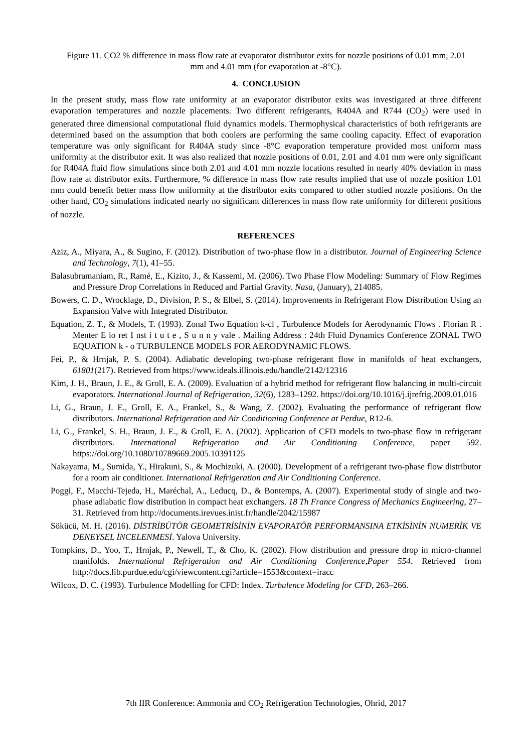Figure 11. CO2 % difference in mass flow rate at evaporator distributor exits for nozzle positions of 0.01 mm, 2.01 mm and 4.01 mm (for evaporation at -8°C).
4. CONCLUSION
In the present study, mass flow rate uniformity at an evaporator distributor exits was investigated at three different evaporation temperatures and nozzle placements. Two different refrigerants, R404A and R744 (CO<sub>2</sub>) were used in generated three dimensional computational fluid dynamics models. Thermophysical characteristics of both refrigerants are determined based on the assumption that both coolers are performing the same cooling capacity. Effect of evaporation temperature was only significant for R404A study since -8°C evaporation temperature provided most uniform mass uniformity at the distributor exit. It was also realized that nozzle positions of 0.01, 2.01 and 4.01 mm were only significant for R404A fluid flow simulations since both 2.01 and 4.01 mm nozzle locations resulted in nearly 40% deviation in mass flow rate at distributor exits. Furthermore, % difference in mass flow rate results implied that use of nozzle position 1.01 mm could benefit better mass flow uniformity at the distributor exits compared to other studied nozzle positions. On the other hand, CO<sub>2</sub> simulations indicated nearly no significant differences in mass flow rate uniformity for different positions of nozzle.
REFERENCES
Aziz, A., Miyara, A., & Sugino, F. (2012). Distribution of two-phase flow in a distributor. Journal of Engineering Science and Technology, 7(1), 41–55.
Balasubramaniam, R., Ramé, E., Kizito, J., & Kassemi, M. (2006). Two Phase Flow Modeling: Summary of Flow Regimes and Pressure Drop Correlations in Reduced and Partial Gravity. Nasa, (January), 214085.
Bowers, C. D., Wrocklage, D., Division, P. S., & Elbel, S. (2014). Improvements in Refrigerant Flow Distribution Using an Expansion Valve with Integrated Distributor.
Equation, Z. T., & Models, T. (1993). Zonal Two Equation k-cl , Turbulence Models for Aerodynamic Flows . Florian R . Menter E lo ret I nst i t u t e , S u n n y vale . Mailing Address : 24th Fluid Dynamics Conference ZONAL TWO EQUATION k - o TURBULENCE MODELS FOR AERODYNAMIC FLOWS.
Fei, P., & Hrnjak, P. S. (2004). Adiabatic developing two-phase refrigerant flow in manifolds of heat exchangers, 61801(217). Retrieved from https://www.ideals.illinois.edu/handle/2142/12316
Kim, J. H., Braun, J. E., & Groll, E. A. (2009). Evaluation of a hybrid method for refrigerant flow balancing in multi-circuit evaporators. International Journal of Refrigeration, 32(6), 1283–1292. https://doi.org/10.1016/j.ijrefrig.2009.01.016
Li, G., Braun, J. E., Groll, E. A., Frankel, S., & Wang, Z. (2002). Evaluating the performance of refrigerant flow distributors. International Refrigeration and Air Conditioning Conference at Perdue, R12-6.
Li, G., Frankel, S. H., Braun, J. E., & Groll, E. A. (2002). Application of CFD models to two-phase flow in refrigerant distributors. International Refrigeration and Air Conditioning Conference, paper 592. https://doi.org/10.1080/10789669.2005.10391125
Nakayama, M., Sumida, Y., Hirakuni, S., & Mochizuki, A. (2000). Development of a refrigerant two-phase flow distributor for a room air conditioner. International Refrigeration and Air Conditioning Conference.
Poggi, F., Macchi-Tejeda, H., Maréchal, A., Leducq, D., & Bontemps, A. (2007). Experimental study of single and two-phase adiabatic flow distribution in compact heat exchangers. 18 Th France Congress of Mechanics Engineering, 27–31. Retrieved from http://documents.irevues.inist.fr/handle/2042/15987
Sökücü, M. H. (2016). DİSTRİBÜTÖR GEOMETRİSİNİN EVAPORATÖR PERFORMANSINA ETKİSİNİN NUMERİK VE DENEYSEL İNCELENMESİ. Yalova University.
Tompkins, D., Yoo, T., Hrnjak, P., Newell, T., & Cho, K. (2002). Flow distribution and pressure drop in micro-channel manifolds. International Refrigeration and Air Conditioning Conference,Paper 554. Retrieved from http://docs.lib.purdue.edu/cgi/viewcontent.cgi?article=1553&context=iracc
Wilcox, D. C. (1993). Turbulence Modelling for CFD: Index. Turbulence Modeling for CFD, 263–266.
7th IIR Conference: Ammonia and CO<sub>2</sub> Refrigeration Technologies, Ohrid, 2017